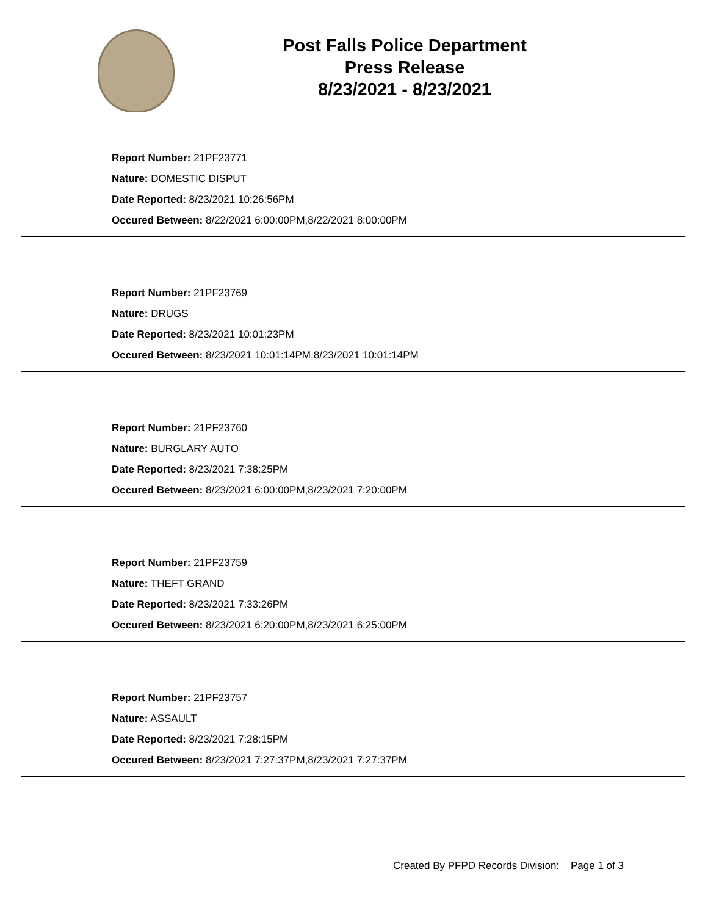Post Falls Police Department
Press Release
8/23/2021 - 8/23/2021
Report Number: 21PF23771
Nature: DOMESTIC DISPUT
Date Reported: 8/23/2021 10:26:56PM
Occured Between: 8/22/2021 6:00:00PM,8/22/2021 8:00:00PM
Report Number: 21PF23769
Nature: DRUGS
Date Reported: 8/23/2021 10:01:23PM
Occured Between: 8/23/2021 10:01:14PM,8/23/2021 10:01:14PM
Report Number: 21PF23760
Nature: BURGLARY AUTO
Date Reported: 8/23/2021 7:38:25PM
Occured Between: 8/23/2021 6:00:00PM,8/23/2021 7:20:00PM
Report Number: 21PF23759
Nature: THEFT GRAND
Date Reported: 8/23/2021 7:33:26PM
Occured Between: 8/23/2021 6:20:00PM,8/23/2021 6:25:00PM
Report Number: 21PF23757
Nature: ASSAULT
Date Reported: 8/23/2021 7:28:15PM
Occured Between: 8/23/2021 7:27:37PM,8/23/2021 7:27:37PM
Created By PFPD Records Division: Page 1 of 3